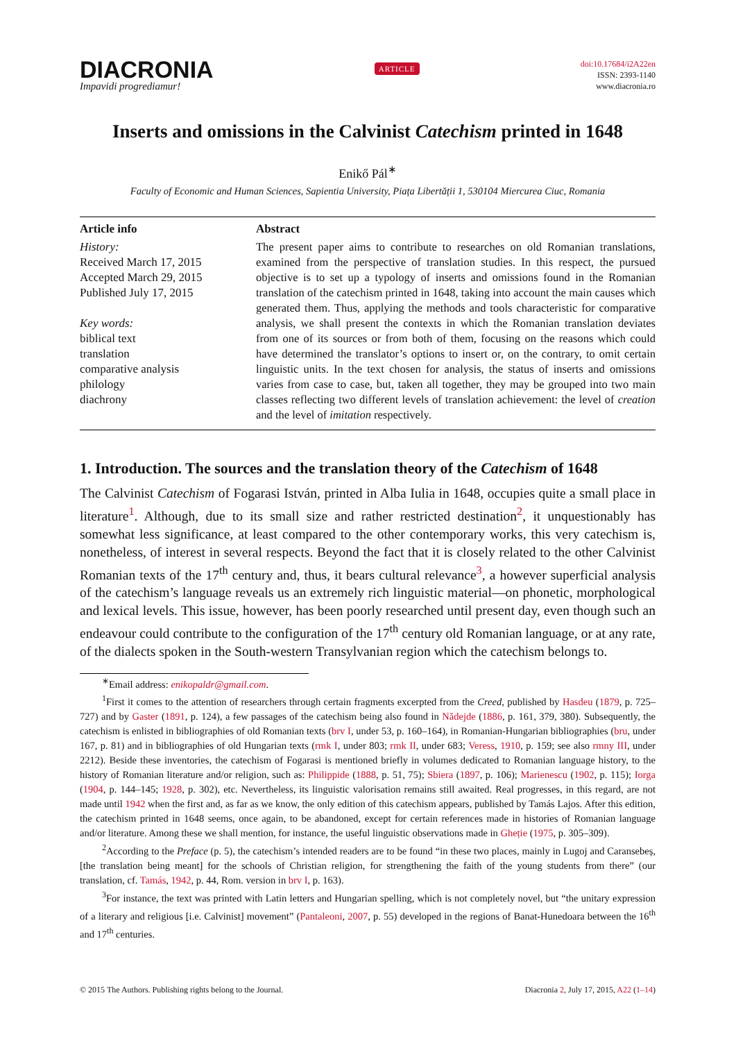DIACRONIA
Impavidi progrediamur!
ARTICLE
doi:10.17684/i2A22en
ISSN: 2393-1140
www.diacronia.ro
Inserts and omissions in the Calvinist Catechism printed in 1648
Enikő Pál<sup>∗</sup>
Faculty of Economic and Human Sciences, Sapientia University, Piața Libertății 1, 530104 Miercurea Ciuc, Romania
Article info
History:
Received March 17, 2015
Accepted March 29, 2015
Published July 17, 2015
Key words:
biblical text
translation
comparative analysis
philology
diachrony
Abstract
The present paper aims to contribute to researches on old Romanian translations, examined from the perspective of translation studies. In this respect, the pursued objective is to set up a typology of inserts and omissions found in the Romanian translation of the catechism printed in 1648, taking into account the main causes which generated them. Thus, applying the methods and tools characteristic for comparative analysis, we shall present the contexts in which the Romanian translation deviates from one of its sources or from both of them, focusing on the reasons which could have determined the translator’s options to insert or, on the contrary, to omit certain linguistic units. In the text chosen for analysis, the status of inserts and omissions varies from case to case, but, taken all together, they may be grouped into two main classes reflecting two different levels of translation achievement: the level of creation and the level of imitation respectively.
1. Introduction. The sources and the translation theory of the Catechism of 1648
The Calvinist Catechism of Fogarasi István, printed in Alba Iulia in 1648, occupies quite a small place in literature<sup>1</sup>. Although, due to its small size and rather restricted destination<sup>2</sup>, it unquestionably has somewhat less significance, at least compared to the other contemporary works, this very catechism is, nonetheless, of interest in several respects. Beyond the fact that it is closely related to the other Calvinist Romanian texts of the 17<sup>th</sup> century and, thus, it bears cultural relevance<sup>3</sup>, a however superficial analysis of the catechism’s language reveals us an extremely rich linguistic material—on phonetic, morphological and lexical levels. This issue, however, has been poorly researched until present day, even though such an endeavour could contribute to the configuration of the 17<sup>th</sup> century old Romanian language, or at any rate, of the dialects spoken in the South-western Transylvanian region which the catechism belongs to.
<sup>∗</sup>Email address: enikopaldr@gmail.com.
<sup>1</sup> First it comes to the attention of researchers through certain fragments excerpted from the Creed, published by Hasdeu (1879, p. 725–727) and by Gaster (1891, p. 124), a few passages of the catechism being also found in Nădejde (1886, p. 161, 379, 380). Subsequently, the catechism is enlisted in bibliographies of old Romanian texts (brv I, under 53, p. 160–164), in Romanian-Hungarian bibliographies (bru, under 167, p. 81) and in bibliographies of old Hungarian texts (rmk I, under 803; rmk II, under 683; Veress, 1910, p. 159; see also rmny III, under 2212). Beside these inventories, the catechism of Fogarasi is mentioned briefly in volumes dedicated to Romanian language history, to the history of Romanian literature and/or religion, such as: Philippide (1888, p. 51, 75); Sbiera (1897, p. 106); Marienescu (1902, p. 115); Iorga (1904, p. 144–145; 1928, p. 302), etc. Nevertheless, its linguistic valorisation remains still awaited. Real progresses, in this regard, are not made until 1942 when the first and, as far as we know, the only edition of this catechism appears, published by Tamás Lajos. After this edition, the catechism printed in 1648 seems, once again, to be abandoned, except for certain references made in histories of Romanian language and/or literature. Among these we shall mention, for instance, the useful linguistic observations made in Gheție (1975, p. 305–309).
<sup>2</sup> According to the Preface (p. 5), the catechism’s intended readers are to be found “in these two places, mainly in Lugoj and Caransebeș, [the translation being meant] for the schools of Christian religion, for strengthening the faith of the young students from there” (our translation, cf. Tamás, 1942, p. 44, Rom. version in brv I, p. 163).
<sup>3</sup> For instance, the text was printed with Latin letters and Hungarian spelling, which is not completely novel, but “the unitary expression of a literary and religious [i.e. Calvinist] movement” (Pantaleoni, 2007, p. 55) developed in the regions of Banat-Hunedoara between the 16<sup>th</sup> and 17<sup>th</sup> centuries.
© 2015 The Authors. Publishing rights belong to the Journal. Diacronia 2, July 17, 2015, A22 (1–14)